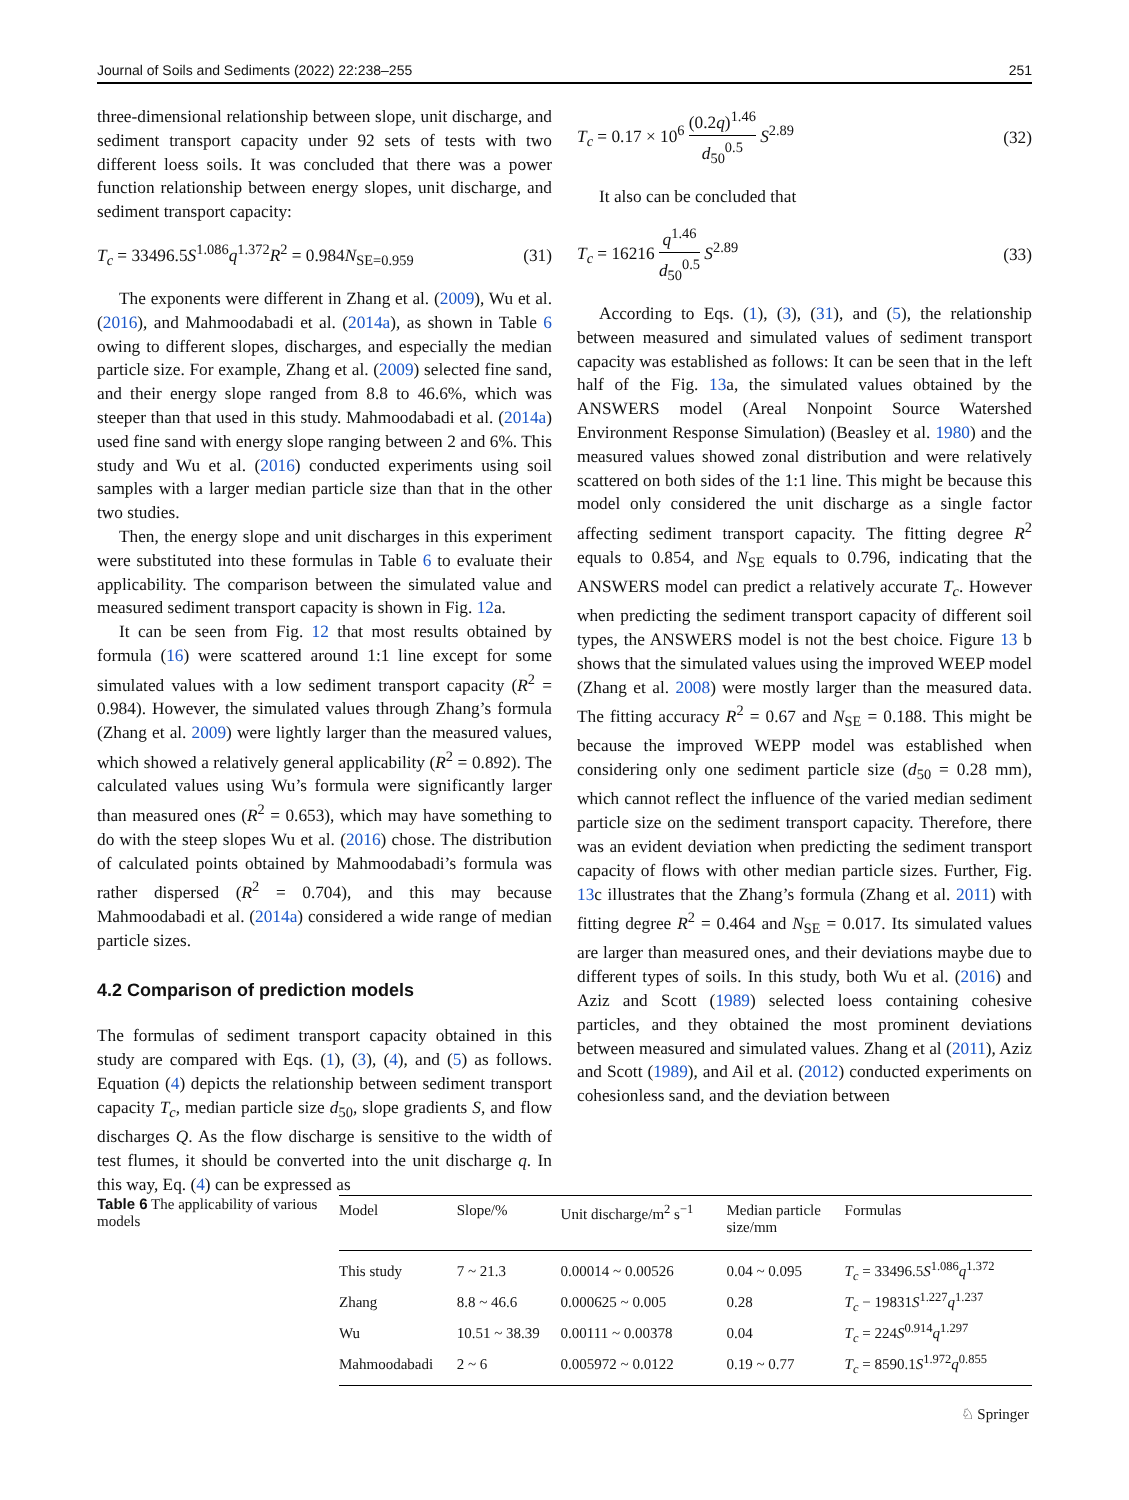Journal of Soils and Sediments (2022) 22:238–255 251
three-dimensional relationship between slope, unit discharge, and sediment transport capacity under 92 sets of tests with two different loess soils. It was concluded that there was a power function relationship between energy slopes, unit discharge, and sediment transport capacity:
T<sub>c</sub> = 33496.5S<sup>1.086</sup>q<sup>1.372</sup>R<sup>2</sup> = 0.984N<sub>SE=0.959</sub> (31)
The exponents were different in Zhang et al. (2009), Wu et al. (2016), and Mahmoodabadi et al. (2014a), as shown in Table 6 owing to different slopes, discharges, and especially the median particle size. For example, Zhang et al. (2009) selected fine sand, and their energy slope ranged from 8.8 to 46.6%, which was steeper than that used in this study. Mahmoodabadi et al. (2014a) used fine sand with energy slope ranging between 2 and 6%. This study and Wu et al. (2016) conducted experiments using soil samples with a larger median particle size than that in the other two studies.
Then, the energy slope and unit discharges in this experiment were substituted into these formulas in Table 6 to evaluate their applicability. The comparison between the simulated value and measured sediment transport capacity is shown in Fig. 12a.
It can be seen from Fig. 12 that most results obtained by formula (16) were scattered around 1:1 line except for some simulated values with a low sediment transport capacity (R<sup>2</sup> = 0.984). However, the simulated values through Zhang’s formula (Zhang et al. 2009) were lightly larger than the measured values, which showed a relatively general applicability (R<sup>2</sup> = 0.892). The calculated values using Wu’s formula were significantly larger than measured ones (R<sup>2</sup> = 0.653), which may have something to do with the steep slopes Wu et al. (2016) chose. The distribution of calculated points obtained by Mahmoodabadi’s formula was rather dispersed (R<sup>2</sup> = 0.704), and this may because Mahmoodabadi et al. (2014a) considered a wide range of median particle sizes.
4.2 Comparison of prediction models
The formulas of sediment transport capacity obtained in this study are compared with Eqs. (1), (3), (4), and (5) as follows. Equation (4) depicts the relationship between sediment transport capacity T<sub>c</sub>, median particle size d<sub>50</sub>, slope gradients S, and flow discharges Q. As the flow discharge is sensitive to the width of test flumes, it should be converted into the unit discharge q. In this way, Eq. (4) can be expressed as
T<sub>c</sub> = 0.17 × 10<sup>6</sup> (0.2q)<sup>1.46</sup> d<sub>50</sub><sup>0.5</sup> S<sup>2.89</sup> (32)
It also can be concluded that
T<sub>c</sub> = 16216 q<sup>1.46</sup> d<sub>50</sub><sup>0.5</sup> S<sup>2.89</sup> (33)
According to Eqs. (1), (3), (31), and (5), the relationship between measured and simulated values of sediment transport capacity was established as follows: It can be seen that in the left half of the Fig. 13a, the simulated values obtained by the ANSWERS model (Areal Nonpoint Source Watershed Environment Response Simulation) (Beasley et al. 1980) and the measured values showed zonal distribution and were relatively scattered on both sides of the 1:1 line. This might be because this model only considered the unit discharge as a single factor affecting sediment transport capacity. The fitting degree R<sup>2</sup> equals to 0.854, and N<sub>SE</sub> equals to 0.796, indicating that the ANSWERS model can predict a relatively accurate T<sub>c</sub>. However when predicting the sediment transport capacity of different soil types, the ANSWERS model is not the best choice. Figure 13 b shows that the simulated values using the improved WEEP model (Zhang et al. 2008) were mostly larger than the measured data. The fitting accuracy R<sup>2</sup> = 0.67 and N<sub>SE</sub> = 0.188. This might be because the improved WEPP model was established when considering only one sediment particle size (d<sub>50</sub> = 0.28 mm), which cannot reflect the influence of the varied median sediment particle size on the sediment transport capacity. Therefore, there was an evident deviation when predicting the sediment transport capacity of flows with other median particle sizes. Further, Fig. 13c illustrates that the Zhang’s formula (Zhang et al. 2011) with fitting degree R<sup>2</sup> = 0.464 and N<sub>SE</sub> = 0.017. Its simulated values are larger than measured ones, and their deviations maybe due to different types of soils. In this study, both Wu et al. (2016) and Aziz and Scott (1989) selected loess containing cohesive particles, and they obtained the most prominent deviations between measured and simulated values. Zhang et al (2011), Aziz and Scott (1989), and Ail et al. (2012) conducted experiments on cohesionless sand, and the deviation between
Table 6 The applicability of various models
| Model | Slope/% | Unit discharge/m<sup>2</sup> s<sup>−1</sup> | Median particle size/mm | Formulas |
| --- | --- | --- | --- | --- |
| This study | 7 ~ 21.3 | 0.00014 ~ 0.00526 | 0.04 ~ 0.095 | T<sub>c</sub> = 33496.5 S<sup>1.086</sup> q<sup>1.372</sup> |
| Zhang | 8.8 ~ 46.6 | 0.000625 ~ 0.005 | 0.28 | T<sub>c</sub> − 19831 S<sup>1.227</sup> q<sup>1.237</sup> |
| Wu | 10.51 ~ 38.39 | 0.00111 ~ 0.00378 | 0.04 | T<sub>c</sub> = 224 S<sup>0.914</sup> q<sup>1.297</sup> |
| Mahmoodabadi | 2 ~ 6 | 0.005972 ~ 0.0122 | 0.19 ~ 0.77 | T<sub>c</sub> = 8590.1 S<sup>1.972</sup> q<sup>0.855</sup> |
♘ Springer